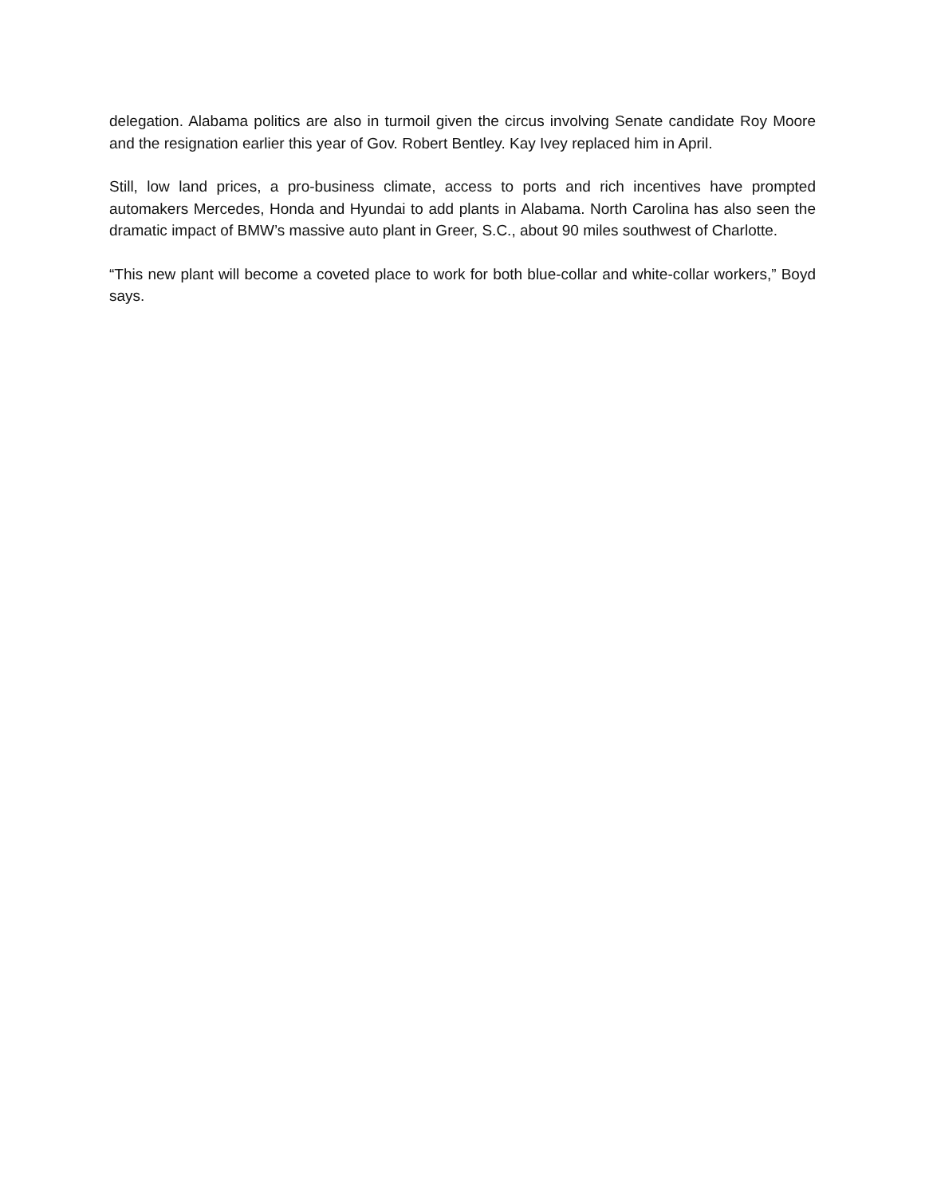delegation. Alabama politics are also in turmoil given the circus involving Senate candidate Roy Moore and the resignation earlier this year of Gov. Robert Bentley. Kay Ivey replaced him in April.
Still, low land prices, a pro-business climate, access to ports and rich incentives have prompted automakers Mercedes, Honda and Hyundai to add plants in Alabama. North Carolina has also seen the dramatic impact of BMW’s massive auto plant in Greer, S.C., about 90 miles southwest of Charlotte.
“This new plant will become a coveted place to work for both blue-collar and white-collar workers,” Boyd says.